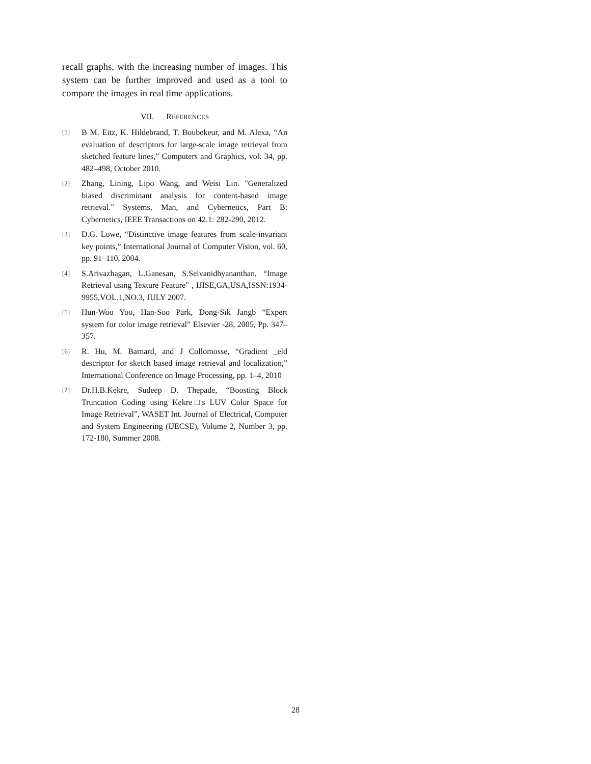recall graphs, with the increasing number of images. This system can be further improved and used as a tool to compare the images in real time applications.
VII. REFERENCES
[1] B M. Eitz, K. Hildebrand, T. Boubekeur, and M. Alexa, “An evaluation of descriptors for large-scale image retrieval from sketched feature lines,” Computers and Graphics, vol. 34, pp. 482–498, October 2010.
[2] Zhang, Lining, Lipo Wang, and Weisi Lin. "Generalized biased discriminant analysis for content-based image retrieval." Systems, Man, and Cybernetics, Part B: Cybernetics, IEEE Transactions on 42.1: 282-290, 2012.
[3] D.G. Lowe, “Distinctive image features from scale-invariant key points,” International Journal of Computer Vision, vol. 60, pp. 91–110, 2004.
[4] S.Arivazhagan, L.Ganesan, S.Selvanidhyananthan, “Image Retrieval using Texture Feature” , IJISE,GA,USA,ISSN:1934-9955,VOL.1,NO.3, JULY 2007.
[5] Hun-Woo Yoo, Han-Soo Park, Dong-Sik Jangb “Expert system for color image retrieval” Elsevier -28, 2005, Pp. 347–357.
[6] R. Hu, M. Barnard, and J Collomosse, “Gradient _eld descriptor for sketch based image retrieval and localization,” International Conference on Image Processing, pp. 1–4, 2010
[7] Dr.H.B.Kekre, Sudeep D. Thepade, “Boosting Block Truncation Coding using Kekre□s LUV Color Space for Image Retrieval”, WASET Int. Journal of Electrical, Computer and System Engineering (IJECSE), Volume 2, Number 3, pp. 172-180, Summer 2008.
28